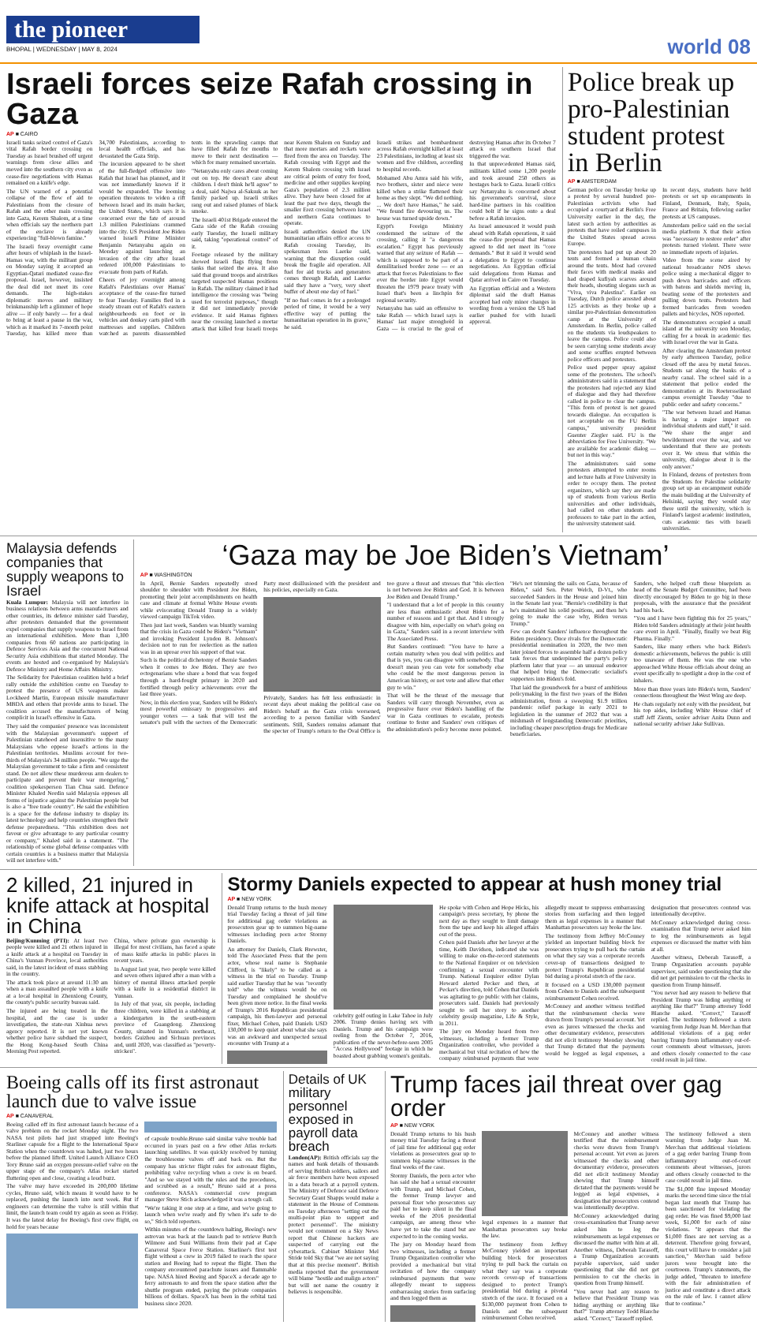the pioneer
BHOPAL | WEDNESDAY | MAY 8, 2024
world 08
Israeli forces seize Rafah crossing in Gaza
AP ■ CAIRO
Israeli tanks seized control of Gaza's vital Rafah border crossing on Tuesday as Israel brushed off urgent warnings from close allies and moved into the southern city even as cease-fire negotiations with Hamas remained on a knife's edge.
The UN warned of a potential collapse of the flow of aid to Palestinians from the closure of Rafah and the other main crossing into Gaza, Kerem Shalom, at a time when officials say the northern part of the enclave is already experiencing "full-blown famine."
The Israeli foray overnight came after hours of whiplash in the Israel-Hamas war, with the militant group on Monday saying it accepted an Egyptian-Qatari mediated cease-fire proposal. Israel, however, insisted the deal did not meet its core demands. The high-stakes diplomatic moves and military brinkmanship left a glimmer of hope alive — if only barely — for a deal to bring at least a pause in the war, which as it marked its 7-month point Tuesday, has killed more than 34,700 Palestinians, according to local health officials, and has devastated the Gaza Strip.
The incursion appeared to be short of the full-fledged offensive into Rafah that Israel has planned, and it was not immediately known if it would be expanded. The looming operation threatens to widen a rift between Israel and its main backer, the United States, which says it is concerned over the fate of around 1.3 million Palestinians crammed into the city. US President Joe Biden warned Israeli Prime Minister Benjamin Netanyahu again on Monday against launching an invasion of the city after Israel ordered 100,000 Palestinians to evacuate from parts of Rafah.
Cheers of joy overnight among Rafah's Palestinians over Hamas' acceptance of the cease-fire turned to fear Tuesday. Families fled in a steady stream out of Rafah's eastern neighbourhoods on foot or in vehicles and donkey carts piled with mattresses and supplies. Children watched as parents disassembled tents in the sprawling camps that have filled Rafah for months to move to their next destination — which for many remained uncertain.
"Netanyahu only cares about coming out on top. He doesn't care about children. I don't think he'll agree" to a deal, said Najwa al-Saksuk as her family packed up. Israeli strikes rang out and raised plumes of black smoke.
The Israeli 401st Brigade entered the Gaza side of the Rafah crossing early Tuesday, the Israeli military said, taking "operational control" of it.
Footage released by the military showed Israeli flags flying from tanks that seized the area. It also said that ground troops and airstrikes targeted suspected Hamas positions in Rafah. The military claimed it had intelligence the crossing was "being used for terrorist purposes," though it did not immediately provide evidence. It said Hamas fighters near the crossing launched a mortar attack that killed four Israeli troops near Kerem Shalom on Sunday and that more mortars and rockets were fired from the area on Tuesday. The Rafah crossing with Egypt and the Kerem Shalom crossing with Israel are critical points of entry for food, medicine and other supplies keeping Gaza's population of 2.3 million alive. They have been closed for at least the past two days, though the smaller Erez crossing between Israel and northern Gaza continues to operate.
Israeli authorities denied the UN humanitarian affairs office access to Rafah crossing Tuesday, its spokesman Jens Laerke said, warning that the disruption could break the fragile aid operation. All fuel for aid trucks and generators comes through Rafah, and Laerke said they have a "very, very short buffer of about one day of fuel."
"If no fuel comes in for a prolonged period of time, it would be a very effective way of putting the humanitarian operation in its grave," he said.
Israeli strikes and bombardment across Rafah overnight killed at least 23 Palestinians, including at least six women and five children, according to hospital records.
Mohamed Abu Amra said his wife, two brothers, sister and niece were killed when a strike flattened their home as they slept. "We did nothing. ... We don't have Hamas," he said. "We found fire devouring us. The house was turned upside down."
Egypt's Foreign Ministry condemned the seizure of the crossing, calling it "a dangerous escalation." Egypt has previously warned that any seizure of Rafah — which is supposed to be part of a demilitarised border zone — or an attack that forces Palestinians to flee over the border into Egypt would threaten the 1979 peace treaty with Israel that's been a linchpin for regional security.
Netanyahu has said an offensive to take Rafah — which Israel says is Hamas' last major stronghold in Gaza — is crucial to the goal of destroying Hamas after its October 7 attack on southern Israel that triggered the war.
In that unprecedented Hamas raid, militants killed some 1,200 people and took around 250 others as hostages back to Gaza. Israeli critics say Netanyahu is concerned about his government's survival, since hard-line partners in his coalition could bolt if he signs onto a deal before a Rafah invasion.
As Israel announced it would push ahead with Rafah operations, it said the cease-fire proposal that Hamas agreed to did not meet its "core demands." But it said it would send a delegation to Egypt to continue negotiations. An Egyptian official said delegations from Hamas and Qatar arrived in Cairo on Tuesday.
An Egyptian official and a Western diplomat said the draft Hamas accepted had only minor changes in wording from a version the US had earlier pushed for with Israeli approval.
Police break up pro-Palestinian student protest in Berlin
AP ■ AMSTERDAM
German police on Tuesday broke up a protest by several hundred pro-Palestinian activists who had occupied a courtyard at Berlin's Free University earlier in the day, the latest such action by authorities as protests that have roiled campuses in the United States spread across Europe.
The protesters had put up about 20 tents and formed a human chain around the tents. Most had covered their faces with medical masks and had draped kufiyah scarves around their heads, shouting slogans such as "Viva, viva Palestina". Earlier on Tuesday, Dutch police arrested about 125 activists as they broke up a similar pro-Palestinian demonstration camp at the University of Amsterdam. In Berlin, police called on the students via loudspeakers to leave the campus. Police could also be seen carrying some students away and some scuffles erupted between police officers and protesters.
Police used pepper spray against some of the protesters. The school's administrators said in a statement that the protesters had rejected any kind of dialogue and they had therefore called in police to clear the campus. "This form of protest is not geared towards dialogue. An occupation is not acceptable on the FU Berlin campus," university president Guenter Ziegler said. FU is the abbreviation for Free University. "We are available for academic dialog — but not in this way."
The administrators said some protesters attempted to enter rooms and lecture halls at Free University in order to occupy them. The protest organizers, which say they are made up of students from various Berlin universities and other individuals, had called on other students and professors to take part in the action, the university statement said.
In recent days, students have held protests or set up encampments in Finland, Denmark, Italy, Spain, France and Britain, following earlier protests at US campuses.
Amsterdam police said on the social media platform X that their action was "necessary to restore order" after protests turned violent. There were no immediate reports of injuries.
Video from the scene aired by national broadcaster NOS shows police using a mechanical digger to push down barricades and officers with batons and shields moving in, beating some of the protesters and pulling down tents. Protesters had formed barricades from wooden pallets and bicycles, NOS reported.
The demonstrators occupied a small island at the university son Monday, calling for a break in academic ties with Israel over the war in Gaza.
After clearing the Amsterdam protest by early afternoon Tuesday, police closed off the area by metal fences. Students sat along the banks of a nearby canal. The school said in a statement that police ended the demonstration at its Roetersseiland campus overnight Tuesday "due to public order and safety concerns."
"The war between Israel and Hamas is having a major impact on individual students and staff," it said. "We share the anger and bewilderment over the war, and we understand that there are protests over it. We stress that within the university, dialogue about it is the only answer."
In Finland, dozens of protesters from the Students for Palestine solidarity group set up an encampment outside the main building at the University of Helsinki, saying they would stay there until the university, which is Finland's largest academic institution, cuts academic ties with Israeli universities.
Malaysia defends companies that supply weapons to Israel
Kuala Lumpur: Malaysia will not interfere in business relations between arms manufacturers and other countries, its defence minister said Tuesday, after protesters demanded that the government expel companies that supply weapons to Israel from an international exhibition. More than 1,300 companies from 60 nations are participating in Defence Services Asia and the concurrent National Security Asia exhibitions that started Monday. The events are hosted and co-organised by Malaysia's Defence Ministry and Home Affairs Ministry.
The Solidarity for Palestinian coalition held a brief rally outside the exhibition centre on Tuesday to protest the presence of US weapons maker Lockheed Martin, European missile manufacturer MBDA and others that provide arms to Israel. The coalition accused the manufacturers of being complicit in Israel's offensive in Gaza.
They said the companies' presence was inconsistent with the Malaysian government's support of Palestinian statehood and insensitive to the many Malaysians who oppose Israel's actions in the Palestinian territories. Muslims account for two-thirds of Malaysia's 34 million people. "We urge the Malaysian government to take a firm and consistent stand. Do not allow these murderous arm dealers to participate and prevent their war mongering," coalition spokesperson Tian Chua said. Defence Minister Khaled Nordin said Malaysia opposes all forms of injustice against the Palestinian people but is also a "free trade country". He said the exhibition is a space for the defense industry to display its latest technology and help countries strengthen their defense preparedness. "This exhibition does not favour or give advantage to any particular country or company," Khaled said in a statement. "The relationship of some global defense companies with certain countries is a business matter that Malaysia will not interfere with."
‘Gaza may be Joe Biden’s Vietnam’
AP ■ WASHINGTON
In April, Bernie Sanders repeatedly stood shoulder to shoulder with President Joe Biden, promoting their joint accomplishments on health care and climate at formal White House events while eviscerating Donald Trump in a widely viewed campaign TikTok video.
Then just last week, Sanders was bluntly warning that the crisis in Gaza could be Biden's "Vietnam" and invoking President Lyndon B. Johnson's decision not to run for reelection as the nation was in an uproar over his support of that war.
Such is the political dichotomy of Bernie Sanders when it comes to Joe Biden. They are two octogenarians who share a bond that was forged through a hard-fought primary in 2020 and fortified through policy achievements over the last three years.
Now, in this election year, Sanders will be Biden's most powerful emissary to progressives and younger voters — a task that will test the senator's pull with the sectors of the Democratic Party most disillusioned with the president and his policies, especially on Gaza.
Privately, Sanders has felt less enthusiastic in recent days about making the political case on Biden's behalf as the Gaza crisis worsened, according to a person familiar with Sanders' sentiments. Still, Sanders remains adamant that the specter of Trump's return to the Oval Office is too grave a threat and stresses that "this election is not between Joe Biden and God. It is between Joe Biden and Donald Trump."
"I understand that a lot of people in this country are less than enthusiastic about Biden for a number of reasons and I get that. And I strongly disagree with him, especially on what's going on in Gaza," Sanders said in a recent interview with The Associated Press.
But Sanders continued: "You have to have a certain maturity when you deal with politics and that is yes, you can disagree with somebody. That doesn't mean you can vote for somebody else who could be the most dangerous person in American history, or not vote and allow that other guy to win."
That will be the thrust of the message that Sanders will carry through November, even as progressive furor over Biden's handling of the war in Gaza continues to escalate, protests continue to fester and Sanders' own critiques of the administration's policy become more pointed.
"He's not trimming the sails on Gaza, because of Biden," said Sen. Peter Welch, D-Vt., who succeeded Sanders in the House and joined him in the Senate last year. "Bernie's credibility is that he's maintained his solid positions, and then he's going to make the case why, Biden versus Trump."
Few can doubt Sanders' influence throughout the Biden presidency. Once rivals for the Democratic presidential nomination in 2020, the two men later joined forces to assemble half a dozen policy task forces that underpinned the party's policy platform later that year — an unusual endeavor that helped bring the Democratic socialist's supporters into Biden's fold.
That laid the groundwork for a burst of ambitious policymaking in the first two years of the Biden administration, from a sweeping $1.9 trillion pandemic relief package in early 2021 to legislation in the summer of 2022 that was a mishmash of longstanding Democratic priorities, including cheaper prescription drugs for Medicare beneficiaries.
Sanders, who helped craft those blueprints as head of the Senate Budget Committee, had been directly encouraged by Biden to go big in those proposals, with the assurance that the president had his back.
"You and I have been fighting this for 25 years," Biden told Sanders admiringly at their joint health care event in April. "Finally, finally we beat Big Pharma. Finally."
Sanders, like many others who back Biden's domestic achievements, believes the public is still too unaware of them. He was the one who approached White House officials about doing an event specifically to spotlight a drop in the cost of inhalers.
More than three years into Biden's term, Sanders' connections throughout the West Wing are deep.
He chats regularly not only with the president, but his top aides, including White House chief of staff Jeff Zients, senior adviser Anita Dunn and national security adviser Jake Sullivan.
2 killed, 21 injured in knife attack at hospital in China
Beijing/Kunming (PTI): At least two people were killed and 21 others injured in a knife attack at a hospital on Tuesday in China's Yunnan Province, local authorities said, in the latest incident of mass stabbing in the country.
The attack took place at around 11:30 am when a man assaulted people with a knife at a local hospital in Zhenxiong County, the county's public security bureau said.
The injured are being treated in the hospital, and the case is under investigation, the state-run Xinhua news agency reported. It is not yet known whether police have subdued the suspect, the Hong Kong-based South China Morning Post reported.
China, where private gun ownership is illegal for most civilians, has faced a spate of mass knife attacks in public places in recent years.
In August last year, two people were killed and seven others injured after a man with a history of mental illness attacked people with a knife in a residential district in Yunnan.
In July of that year, six people, including three children, were killed in a stabbing at a kindergarten in the south-eastern province of Guangdong. Zhenxiong County, situated in Yunnan's northeast, borders Guizhou and Sichuan provinces and, until 2020, was classified as "poverty-stricken".
Stormy Daniels expected to appear at hush money trial
AP ■ NEW YORK
Donald Trump returns to the hush money trial Tuesday facing a threat of jail time for additional gag order violations as prosecutors gear up to summon big-name witnesses including porn actor Stormy Daniels.
An attorney for Daniels, Clark Brewster, told The Associated Press that the porn actor, whose real name is Stephanie Clifford, is "likely" to be called as a witness in the trial on Tuesday. Trump said earlier Tuesday that he was "recently told" who the witness would be on Tuesday and complained he should've been given more notice. In the final weeks of Trump's 2016 Republican presidential campaign, his then-lawyer and personal fixer, Michael Cohen, paid Daniels USD 130,000 to keep quiet about what she says was an awkward and unexpected sexual encounter with Trump at a
celebrity golf outing in Lake Tahoe in July 2006. Trump denies having sex with Daniels. Trump and his campaign were reeling from the October 7, 2016, publication of the never-before-seen 2005 "Access Hollywood" footage in which he boasted about grabbing women's genitals.
He spoke with Cohen and Hope Hicks, his campaign's press secretary, by phone the next day as they sought to limit damage from the tape and keep his alleged affairs out of the press.
Cohen paid Daniels after her lawyer at the time, Keith Davidson, indicated she was willing to make on-the-record statements to the National Enquirer or on television confirming a sexual encounter with Trump. National Enquirer editor Dylan Howard alerted Pecker and then, at Pecker's direction, told Cohen that Daniels was agitating to go public with her claims, prosecutors said. Daniels had previously sought to sell her story to another celebrity gossip magazine, Life & Style, in 2011.
The jury on Monday heard from two witnesses, including a former Trump Organization controller, who provided a mechanical but vital recitation of how the company reimbursed payments that were allegedly meant to suppress embarrassing stories from surfacing and then logged them as legal expenses in a manner that Manhattan prosecutors say broke the law.
The testimony from Jeffrey McConney yielded an important building block for prosecutors trying to pull back the curtain on what they say was a corporate records cover-up of transactions designed to protect Trump's Republican presidential bid during a pivotal stretch of the race.
It focused on a USD 130,000 payment from Cohen to Daniels and the subsequent reimbursement Cohen received.
McConney and another witness testified that the reimbursement checks were drawn from Trump's personal account. Yet even as jurors witnessed the checks and other documentary evidence, prosecutors did not elicit testimony Monday showing that Trump dictated that the payments would be logged as legal expenses, a designation that prosecutors contend was intentionally deceptive.
McConney acknowledged during cross-examination that Trump never asked him to log the reimbursements as legal expenses or discussed the matter with him at all.
Another witness, Deborah Tarasoff, a Trump Organization accounts payable supervisor, said under questioning that she did not get permission to cut the checks in question from Trump himself.
"You never had any reason to believe that President Trump was hiding anything or anything like that?" Trump attorney Todd Blanche asked. "Correct," Tarasoff replied. The testimony followed a stern warning from Judge Juan M. Merchan that additional violations of a gag order barring Trump from inflammatory out-of-court comments about witnesses, jurors and others closely connected to the case could result in jail time.
Boeing calls off its first astronaut launch due to valve issue
AP ■ CANAVERAL
Boeing called off its first astronaut launch because of a valve problem on the rocket Monday night. The two NASA test pilots had just strapped into Boeing's Starliner capsule for a flight to the International Space Station when the countdown was halted, just two hours before the planned liftoff. United Launch Alliance CEO Tory Bruno said an oxygen pressure-relief valve on the upper stage of the company's Atlas rocket started fluttering open and close, creating a loud buzz.
The valve may have exceeded its 200,000 lifetime cycles, Bruno said, which means it would have to be replaced, pushing the launch into next week. But if engineers can determine the valve is still within that limit, the launch team could try again as soon as Friday. It was the latest delay for Boeing's first crew flight, on hold for years because
of capsule trouble.Bruno said similar valve trouble had occurred in years past on a few other Atlas rockets launching satellites. It was quickly resolved by turning the troublesome valves off and back on. But the company has stricter flight rules for astronaut flights, prohibiting valve recycling when a crew is on board. "And so we stayed with the rules and the procedures, and scrubbed as a result," Bruno said at a press conference. NASA's commercial crew program manager Steve Stich acknowledged it was a tough call.
"We're taking it one step at a time, and we're going to launch when we're ready and fly when it's safe to do so," Stich told reporters.
Within minutes of the countdown halting, Boeing's new astrovan was back at the launch pad to retrieve Butch Wilmore and Suni Williams from their pad at Cape Canaveral Space Force Station. Starliner's first test flight without a crew in 2019 failed to reach the space station and Boeing had to repeat the flight. Then the company encountered parachute issues and flammable tape. NASA hired Boeing and SpaceX a decade ago to ferry astronauts to and from the space station after the shuttle program ended, paying the private companies billions of dollars. SpaceX has been in the orbital taxi business since 2020.
Details of UK military personnel exposed in payroll data breach
London(AP): British officials say the names and bank details of thousands of serving British soldiers, sailors and air force members have been exposed in a data breach at a payroll system. The Ministry of Defence said Defence Secretary Grant Shapps would make a statement in the House of Commons on Tuesday afternoon "setting out the multi-point plan to support and protect personnel". The ministry would not comment on a Sky News report that Chinese hackers are suspected of carrying out the cyberattack. Cabinet Minister Mel Stride told Sky that "we are not saying that at this precise moment". British media reported that the government will blame "hostile and malign actors" but will not name the country it believes is responsible.
Trump faces jail threat over gag order
AP ■ NEW YORK
Donald Trump returns to his hush money trial Tuesday facing a threat of jail time for additional gag order violations as prosecutors gear up to summon big-name witnesses in the final weeks of the case.
Stormy Daniels, the porn actor who has said she had a sexual encounter with Trump, and Michael Cohen, the former Trump lawyer and personal fixer who prosecutors say paid her to keep silent in the final weeks of the 2016 presidential campaign, are among those who have yet to take the stand but are expected to in the coming weeks.
The jury on Monday heard from two witnesses, including a former Trump Organization controller who provided a mechanical but vital recitation of how the company reimbursed payments that were allegedly meant to suppress embarrassing stories from surfacing and then logged them as
legal expenses in a manner that Manhattan prosecutors say broke the law.
The testimony from Jeffrey McConney yielded an important building block for prosecutors trying to pull back the curtain on what they say was a corporate records cover-up of transactions designed to protect Trump's presidential bid during a pivotal stretch of the race. It focused on a $130,000 payment from Cohen to Daniels and the subsequent reimbursement Cohen received.
McConney and another witness testified that the reimbursement checks were drawn from Trump's personal account. Yet even as jurors witnessed the checks and other documentary evidence, prosecutors did not elicit testimony Monday showing that Trump himself dictated that the payments would be logged as legal expenses, a designation that prosecutors contend was intentionally deceptive.
McConney acknowledged during cross-examination that Trump never asked him to log the reimbursements as legal expenses or discussed the matter with him at all. Another witness, Deborah Tarasoff, a Trump Organization accounts payable supervisor, said under questioning that she did not get permission to cut the checks in question from Trump himself.
"You never had any reason to believe that President Trump was hiding anything or anything like that?" Trump attorney Todd Blanche asked. "Correct," Tarasoff replied.
The testimony followed a stern warning from Judge Juan M. Merchan that additional violations of a gag order barring Trump from inflammatory out-of-court comments about witnesses, jurors and others closely connected to the case could result in jail time.
The $1,000 fine imposed Monday marks the second time since the trial began last month that Trump has been sanctioned for violating the gag order. He was fined $9,000 last week, $1,000 for each of nine violations. "It appears that the $1,000 fines are not serving as a deterrent. Therefore going forward, this court will have to consider a jail sanction," Merchan said before jurors were brought into the courtroom. Trump's statements, the judge added, "threaten to interfere with the fair administration of justice and constitute a direct attack on the rule of law. I cannot allow that to continue."